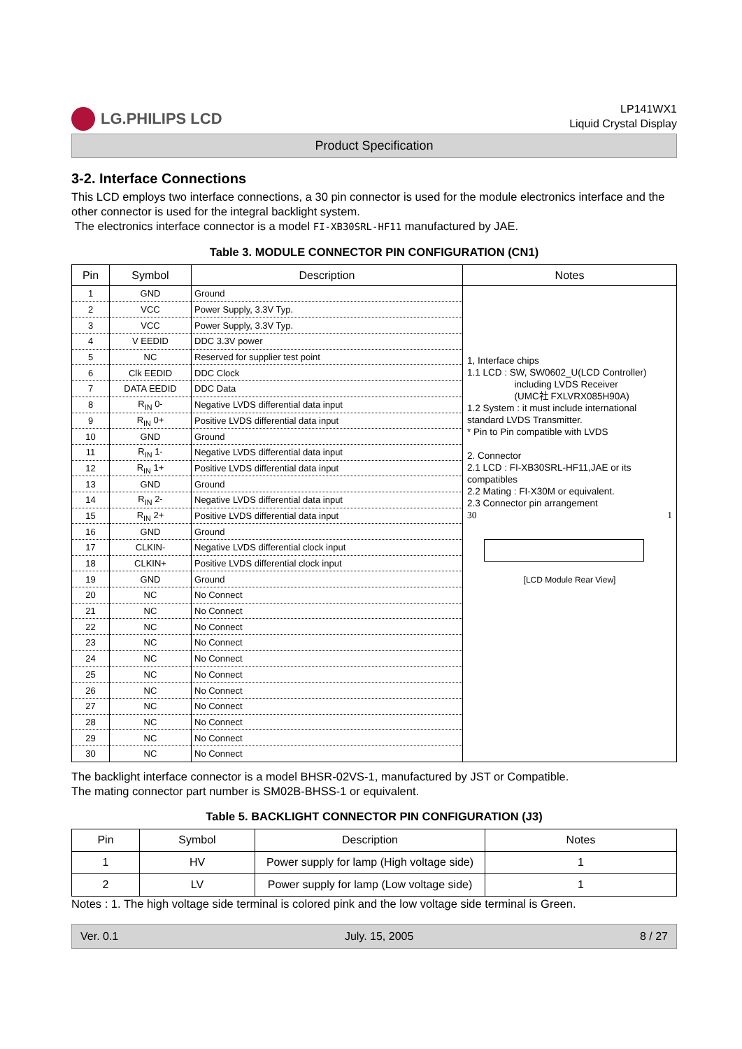LG.PHILIPS LCD
LP141WX1
Liquid Crystal Display
Product Specification
3-2. Interface Connections
This LCD employs two interface connections, a 30 pin connector is used for the module electronics interface and the other connector is used for the integral backlight system.
The electronics interface connector is a model FI-XB30SRL-HF11 manufactured by JAE.
Table 3. MODULE CONNECTOR PIN CONFIGURATION (CN1)
| Pin | Symbol | Description | Notes |
| --- | --- | --- | --- |
| 1 | GND | Ground | 1, Interface chips 1.1 LCD : SW, SW0602_U(LCD Controller) including LVDS Receiver (UMC社 FXLVRX085H90A) 1.2 System : it must include international standard LVDS Transmitter. * Pin to Pin compatible with LVDS 2. Connector 2.1 LCD : FI-XB30SRL-HF11,JAE or its compatibles 2.2 Mating : FI-X30M or equivalent. 2.3 Connector pin arrangement 30 1 [LCD Module Rear View] |
| 2 | VCC | Power Supply, 3.3V Typ. | |
| 3 | VCC | Power Supply, 3.3V Typ. | |
| 4 | V EEDID | DDC 3.3V power | |
| 5 | NC | Reserved for supplier test point | |
| 6 | Clk EEDID | DDC Clock | |
| 7 | DATA EEDID | DDC Data | |
| 8 | R<sub>IN</sub> 0- | Negative LVDS differential data input | |
| 9 | R<sub>IN</sub> 0+ | Positive LVDS differential data input | |
| 10 | GND | Ground | |
| 11 | R<sub>IN</sub> 1- | Negative LVDS differential data input | |
| 12 | R<sub>IN</sub> 1+ | Positive LVDS differential data input | |
| 13 | GND | Ground | |
| 14 | R<sub>IN</sub> 2- | Negative LVDS differential data input | |
| 15 | R<sub>IN</sub> 2+ | Positive LVDS differential data input | |
| 16 | GND | Ground | |
| 17 | CLKIN- | Negative LVDS differential clock input | |
| 18 | CLKIN+ | Positive LVDS differential clock input | |
| 19 | GND | Ground | |
| 20 | NC | No Connect | |
| 21 | NC | No Connect | |
| 22 | NC | No Connect | |
| 23 | NC | No Connect | |
| 24 | NC | No Connect | |
| 25 | NC | No Connect | |
| 26 | NC | No Connect | |
| 27 | NC | No Connect | |
| 28 | NC | No Connect | |
| 29 | NC | No Connect | |
| 30 | NC | No Connect | |
The backlight interface connector is a model BHSR-02VS-1, manufactured by JST or Compatible.
The mating connector part number is SM02B-BHSS-1 or equivalent.
Table 5. BACKLIGHT CONNECTOR PIN CONFIGURATION (J3)
| Pin | Symbol | Description | Notes |
| --- | --- | --- | --- |
| 1 | HV | Power supply for lamp (High voltage side) | 1 |
| 2 | LV | Power supply for lamp (Low voltage side) | 1 |
Notes : 1. The high voltage side terminal is colored pink and the low voltage side terminal is Green.
Ver. 0.1 July. 15, 2005 8 / 27